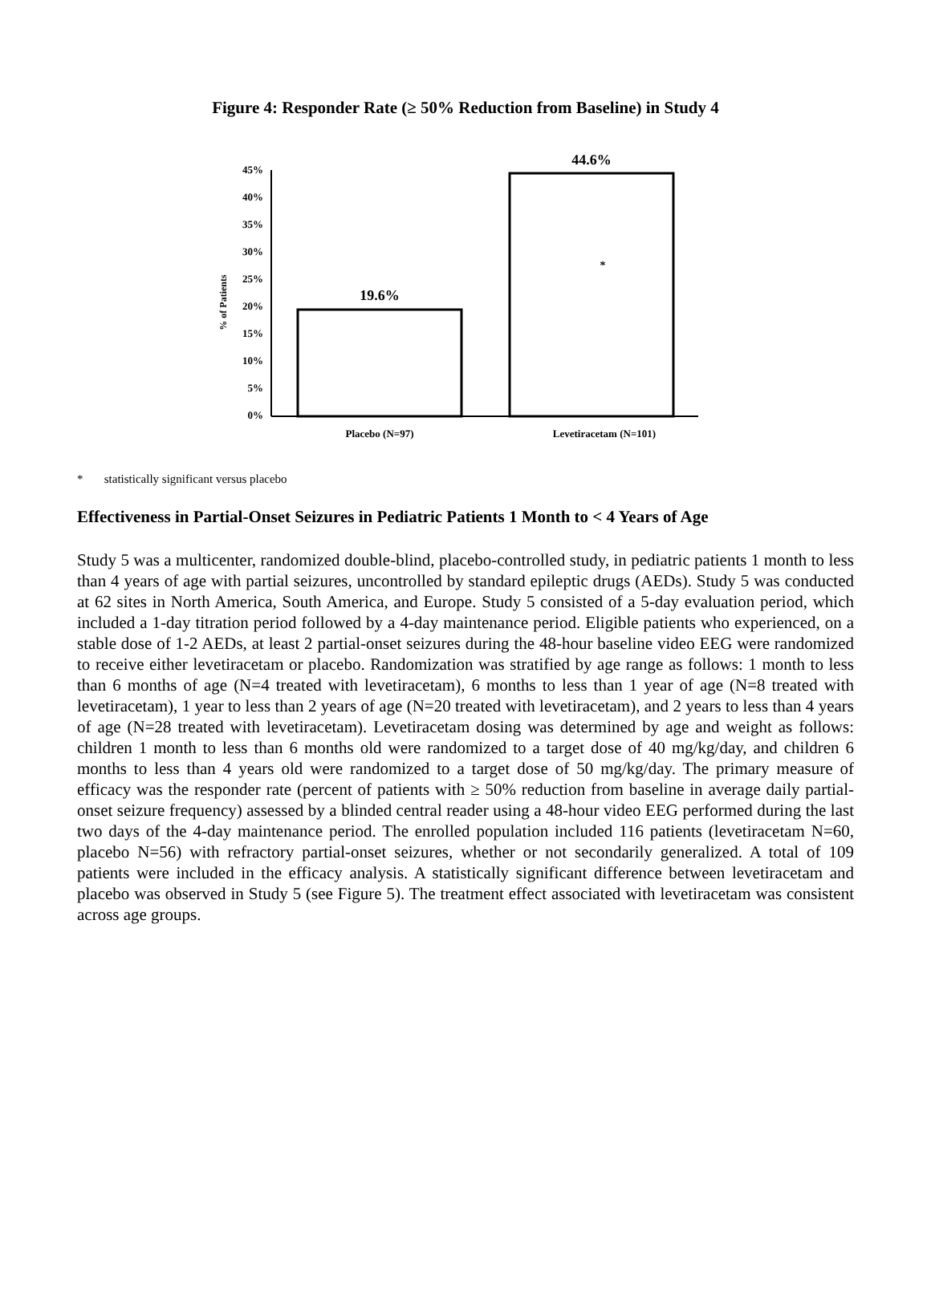Figure 4: Responder Rate (≥ 50% Reduction from Baseline) in Study 4
45%
40%
35%
30%
25%
20%
15%
10%
5%
0%
% of Patients
19.6%
44.6%
*
Placebo (N=97)
Levetiracetam (N=101)
* statistically significant versus placebo
Effectiveness in Partial-Onset Seizures in Pediatric Patients 1 Month to < 4 Years of Age
Study 5 was a multicenter, randomized double-blind, placebo-controlled study, in pediatric patients 1 month to less than 4 years of age with partial seizures, uncontrolled by standard epileptic drugs (AEDs). Study 5 was conducted at 62 sites in North America, South America, and Europe. Study 5 consisted of a 5-day evaluation period, which included a 1-day titration period followed by a 4-day maintenance period. Eligible patients who experienced, on a stable dose of 1-2 AEDs, at least 2 partial-onset seizures during the 48-hour baseline video EEG were randomized to receive either levetiracetam or placebo. Randomization was stratified by age range as follows: 1 month to less than 6 months of age (N=4 treated with levetiracetam), 6 months to less than 1 year of age (N=8 treated with levetiracetam), 1 year to less than 2 years of age (N=20 treated with levetiracetam), and 2 years to less than 4 years of age (N=28 treated with levetiracetam). Levetiracetam dosing was determined by age and weight as follows: children 1 month to less than 6 months old were randomized to a target dose of 40 mg/kg/day, and children 6 months to less than 4 years old were randomized to a target dose of 50 mg/kg/day. The primary measure of efficacy was the responder rate (percent of patients with ≥ 50% reduction from baseline in average daily partial-onset seizure frequency) assessed by a blinded central reader using a 48-hour video EEG performed during the last two days of the 4-day maintenance period. The enrolled population included 116 patients (levetiracetam N=60, placebo N=56) with refractory partial-onset seizures, whether or not secondarily generalized. A total of 109 patients were included in the efficacy analysis. A statistically significant difference between levetiracetam and placebo was observed in Study 5 (see Figure 5). The treatment effect associated with levetiracetam was consistent across age groups.